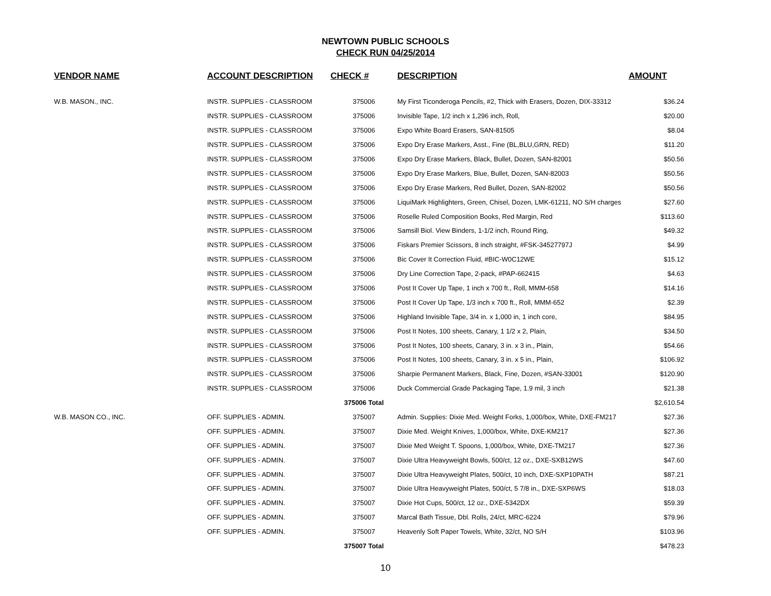NEWTOWN PUBLIC SCHOOLS
CHECK RUN 04/25/2014
| VENDOR NAME | ACCOUNT DESCRIPTION | CHECK # | DESCRIPTION | AMOUNT |
| --- | --- | --- | --- | --- |
| W.B. MASON., INC. | INSTR. SUPPLIES - CLASSROOM | 375006 | My First Ticonderoga Pencils, #2, Thick with Erasers, Dozen, DIX-33312 | $36.24 |
| | INSTR. SUPPLIES - CLASSROOM | 375006 | Invisible Tape, 1/2 inch x 1,296 inch, Roll, | $20.00 |
| | INSTR. SUPPLIES - CLASSROOM | 375006 | Expo White Board Erasers, SAN-81505 | $8.04 |
| | INSTR. SUPPLIES - CLASSROOM | 375006 | Expo Dry Erase Markers, Asst., Fine (BL,BLU,GRN, RED) | $11.20 |
| | INSTR. SUPPLIES - CLASSROOM | 375006 | Expo Dry Erase Markers, Black, Bullet, Dozen, SAN-82001 | $50.56 |
| | INSTR. SUPPLIES - CLASSROOM | 375006 | Expo Dry Erase Markers, Blue, Bullet, Dozen, SAN-82003 | $50.56 |
| | INSTR. SUPPLIES - CLASSROOM | 375006 | Expo Dry Erase Markers, Red Bullet, Dozen, SAN-82002 | $50.56 |
| | INSTR. SUPPLIES - CLASSROOM | 375006 | LiquiMark Highlighters, Green, Chisel, Dozen, LMK-61211, NO S/H charges | $27.60 |
| | INSTR. SUPPLIES - CLASSROOM | 375006 | Roselle Ruled Composition Books, Red Margin, Red | $113.60 |
| | INSTR. SUPPLIES - CLASSROOM | 375006 | Samsill Biol. View Binders, 1-1/2 inch, Round Ring, | $49.32 |
| | INSTR. SUPPLIES - CLASSROOM | 375006 | Fiskars Premier Scissors, 8 inch straight, #FSK-34527797J | $4.99 |
| | INSTR. SUPPLIES - CLASSROOM | 375006 | Bic Cover It Correction Fluid, #BIC-W0C12WE | $15.12 |
| | INSTR. SUPPLIES - CLASSROOM | 375006 | Dry Line Correction Tape, 2-pack, #PAP-662415 | $4.63 |
| | INSTR. SUPPLIES - CLASSROOM | 375006 | Post It Cover Up Tape, 1 inch x 700 ft., Roll, MMM-658 | $14.16 |
| | INSTR. SUPPLIES - CLASSROOM | 375006 | Post It Cover Up Tape, 1/3 inch x 700 ft., Roll, MMM-652 | $2.39 |
| | INSTR. SUPPLIES - CLASSROOM | 375006 | Highland Invisible Tape, 3/4 in. x 1,000 in, 1 inch core, | $84.95 |
| | INSTR. SUPPLIES - CLASSROOM | 375006 | Post It Notes, 100 sheets, Canary, 1 1/2 x 2, Plain, | $34.50 |
| | INSTR. SUPPLIES - CLASSROOM | 375006 | Post It Notes, 100 sheets, Canary, 3 in. x 3 in., Plain, | $54.66 |
| | INSTR. SUPPLIES - CLASSROOM | 375006 | Post It Notes, 100 sheets, Canary, 3 in. x 5 in., Plain, | $106.92 |
| | INSTR. SUPPLIES - CLASSROOM | 375006 | Sharpie Permanent Markers, Black, Fine, Dozen, #SAN-33001 | $120.90 |
| | INSTR. SUPPLIES - CLASSROOM | 375006 | Duck Commercial Grade Packaging Tape, 1.9 mil, 3 inch | $21.38 |
| | | 375006 Total | | $2,610.54 |
| W.B. MASON CO., INC. | OFF. SUPPLIES - ADMIN. | 375007 | Admin. Supplies: Dixie Med. Weight Forks, 1,000/box, White, DXE-FM217 | $27.36 |
| | OFF. SUPPLIES - ADMIN. | 375007 | Dixie Med. Weight Knives, 1,000/box, White, DXE-KM217 | $27.36 |
| | OFF. SUPPLIES - ADMIN. | 375007 | Dixie Med Weight T. Spoons, 1,000/box, White, DXE-TM217 | $27.36 |
| | OFF. SUPPLIES - ADMIN. | 375007 | Dixie Ultra Heavyweight Bowls, 500/ct, 12 oz., DXE-SXB12WS | $47.60 |
| | OFF. SUPPLIES - ADMIN. | 375007 | Dixie Ultra Heavyweight Plates, 500/ct, 10 inch, DXE-SXP10PATH | $87.21 |
| | OFF. SUPPLIES - ADMIN. | 375007 | Dixie Ultra Heavyweight Plates, 500/ct, 5 7/8 in., DXE-SXP6WS | $18.03 |
| | OFF. SUPPLIES - ADMIN. | 375007 | Dixie Hot Cups, 500/ct, 12 oz., DXE-5342DX | $59.39 |
| | OFF. SUPPLIES - ADMIN. | 375007 | Marcal Bath Tissue, Dbl. Rolls, 24/ct, MRC-6224 | $79.96 |
| | OFF. SUPPLIES - ADMIN. | 375007 | Heavenly Soft Paper Towels, White, 32/ct, NO S/H | $103.96 |
| | | 375007 Total | | $478.23 |
10